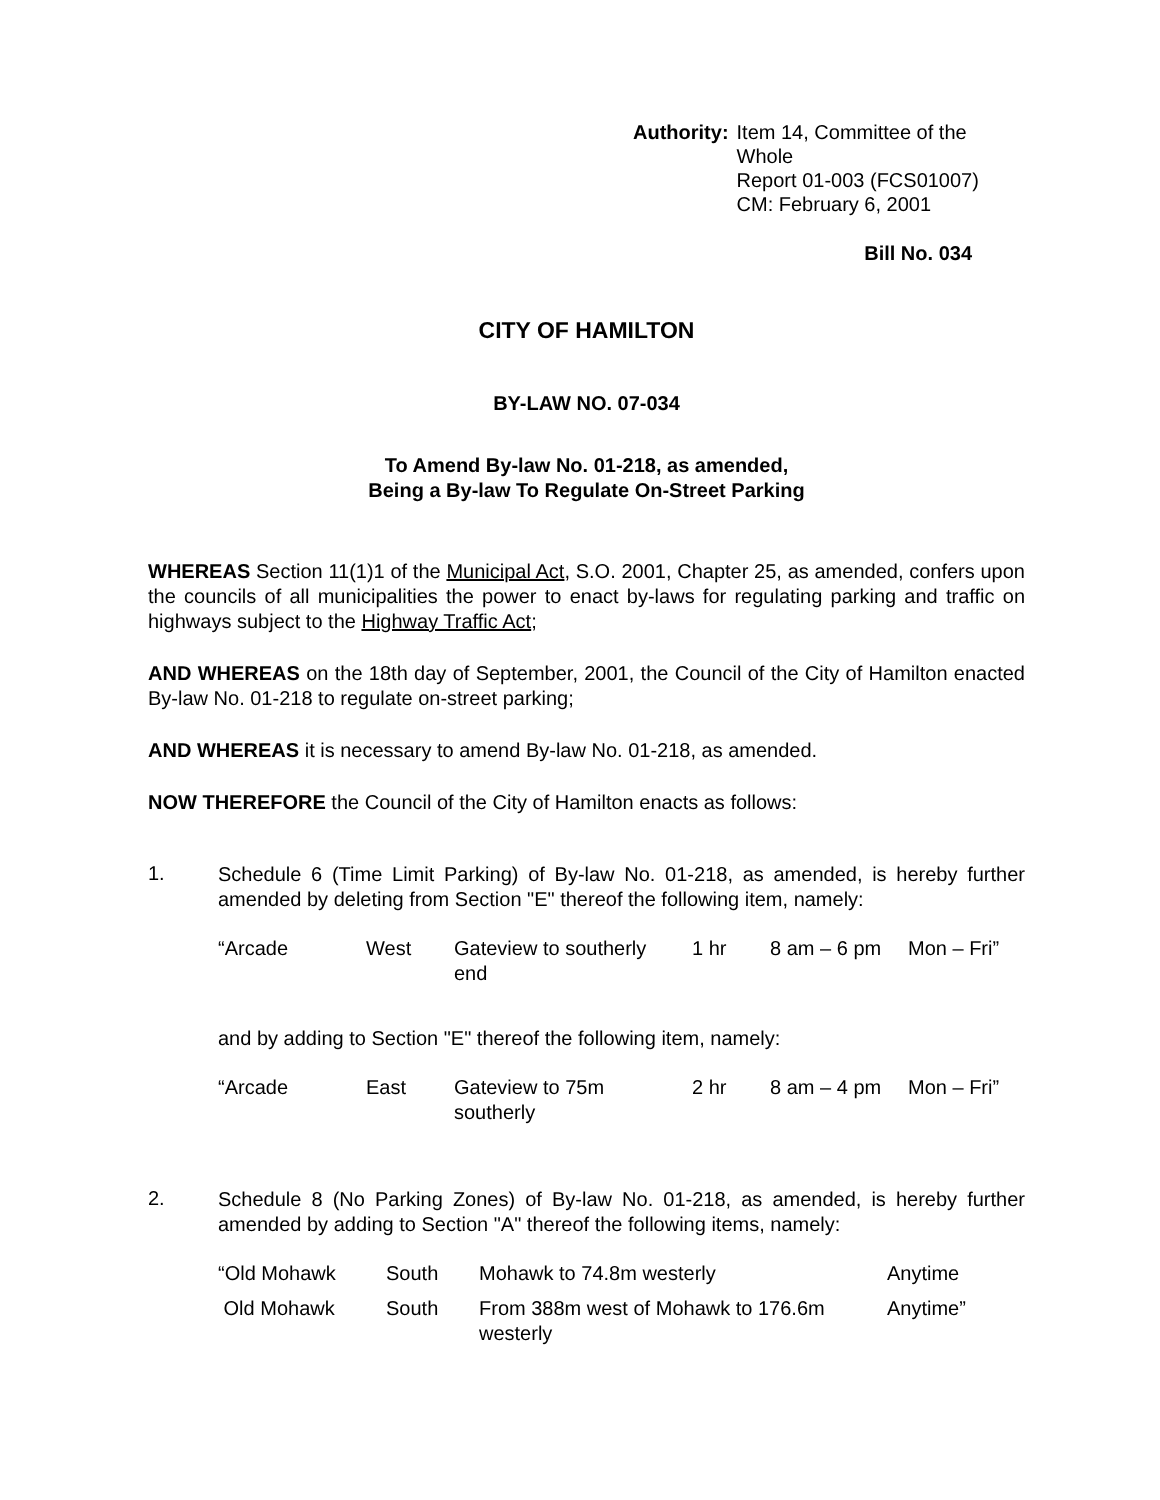Authority: Item 14, Committee of the Whole
Report 01-003 (FCS01007)
CM: February 6, 2001
Bill No. 034
CITY OF HAMILTON
BY-LAW NO. 07-034
To Amend By-law No. 01-218, as amended,
Being a By-law To Regulate On-Street Parking
WHEREAS Section 11(1)1 of the Municipal Act, S.O. 2001, Chapter 25, as amended, confers upon the councils of all municipalities the power to enact by-laws for regulating parking and traffic on highways subject to the Highway Traffic Act;
AND WHEREAS on the 18th day of September, 2001, the Council of the City of Hamilton enacted By-law No. 01-218 to regulate on-street parking;
AND WHEREAS it is necessary to amend By-law No. 01-218, as amended.
NOW THEREFORE the Council of the City of Hamilton enacts as follows:
1.
Schedule 6 (Time Limit Parking) of By-law No. 01-218, as amended, is hereby further amended by deleting from Section "E" thereof the following item, namely:
| “Arcade | West | Gateview to southerly end | 1 hr | 8 am – 6 pm | Mon – Fri” |
and by adding to Section "E" thereof the following item, namely:
| “Arcade | East | Gateview to 75m southerly | 2 hr | 8 am – 4 pm | Mon – Fri” |
2.
Schedule 8 (No Parking Zones) of By-law No. 01-218, as amended, is hereby further amended by adding to Section "A" thereof the following items, namely:
| “Old Mohawk | South | Mohawk to 74.8m westerly | Anytime |
| Old Mohawk | South | From 388m west of Mohawk to 176.6m westerly | Anytime” |